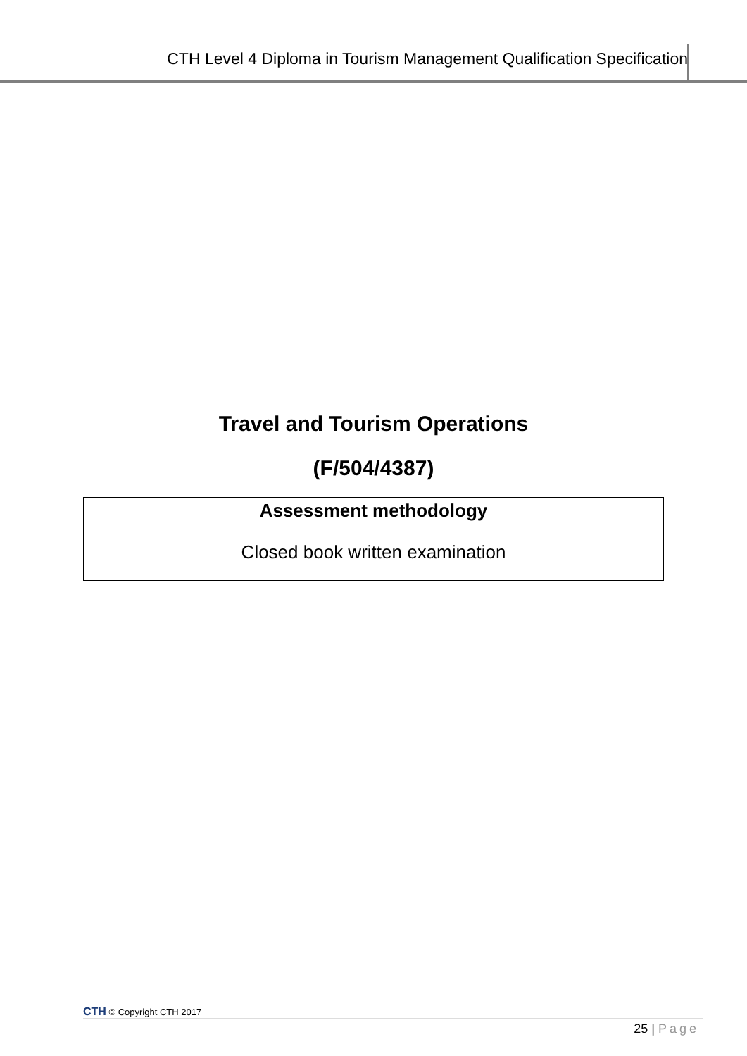CTH Level 4 Diploma in Tourism Management Qualification Specification
Travel and Tourism Operations
(F/504/4387)
| Assessment methodology |
| --- |
| Closed book written examination |
CTH © Copyright CTH 2017
25 | Page